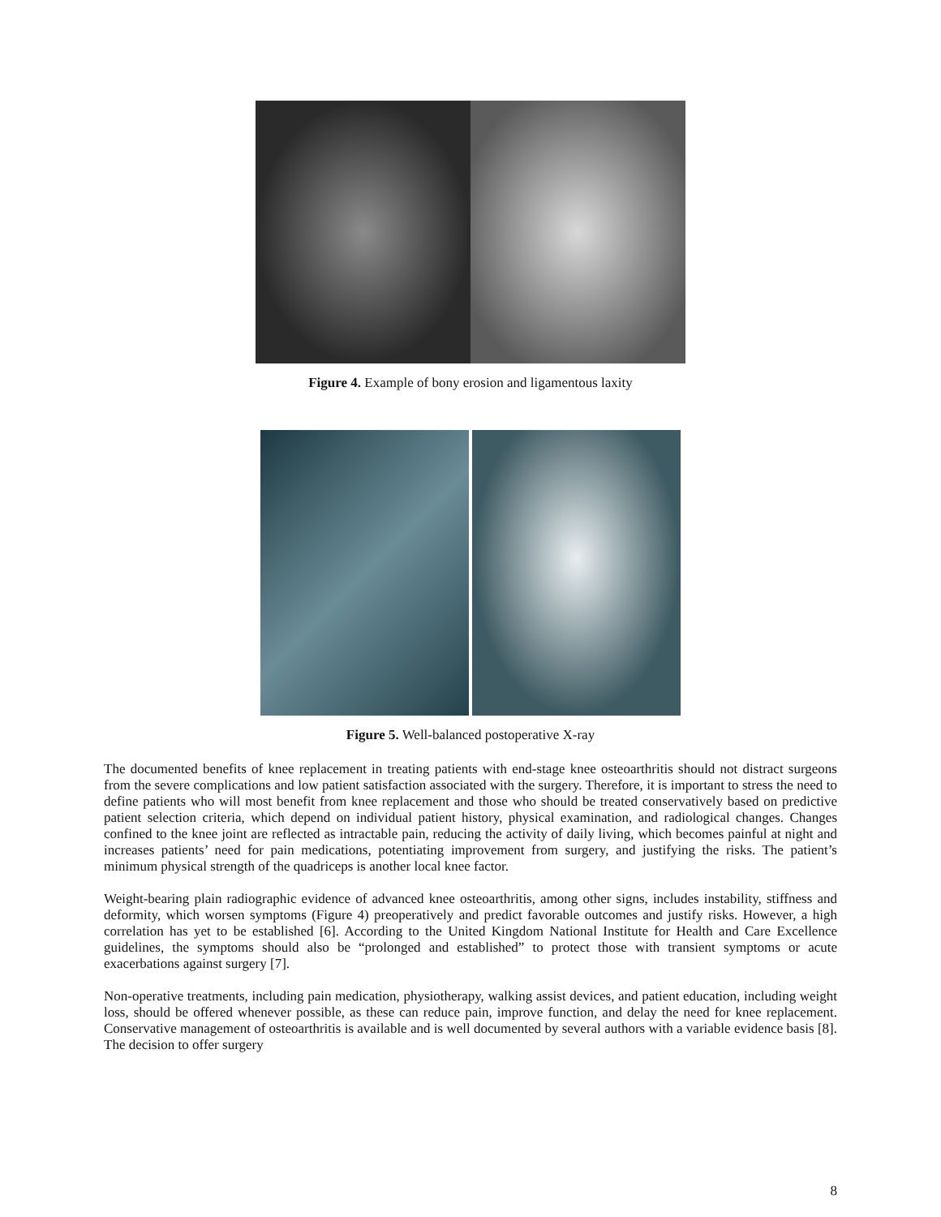Figure 4. Example of bony erosion and ligamentous laxity
Figure 5. Well-balanced postoperative X-ray
The documented benefits of knee replacement in treating patients with end-stage knee osteoarthritis should not distract surgeons from the severe complications and low patient satisfaction associated with the surgery. Therefore, it is important to stress the need to define patients who will most benefit from knee replacement and those who should be treated conservatively based on predictive patient selection criteria, which depend on individual patient history, physical examination, and radiological changes. Changes confined to the knee joint are reflected as intractable pain, reducing the activity of daily living, which becomes painful at night and increases patients’ need for pain medications, potentiating improvement from surgery, and justifying the risks. The patient’s minimum physical strength of the quadriceps is another local knee factor.
Weight-bearing plain radiographic evidence of advanced knee osteoarthritis, among other signs, includes instability, stiffness and deformity, which worsen symptoms (Figure 4) preoperatively and predict favorable outcomes and justify risks. However, a high correlation has yet to be established [6]. According to the United Kingdom National Institute for Health and Care Excellence guidelines, the symptoms should also be “prolonged and established” to protect those with transient symptoms or acute exacerbations against surgery [7].
Non-operative treatments, including pain medication, physiotherapy, walking assist devices, and patient education, including weight loss, should be offered whenever possible, as these can reduce pain, improve function, and delay the need for knee replacement. Conservative management of osteoarthritis is available and is well documented by several authors with a variable evidence basis [8]. The decision to offer surgery
8